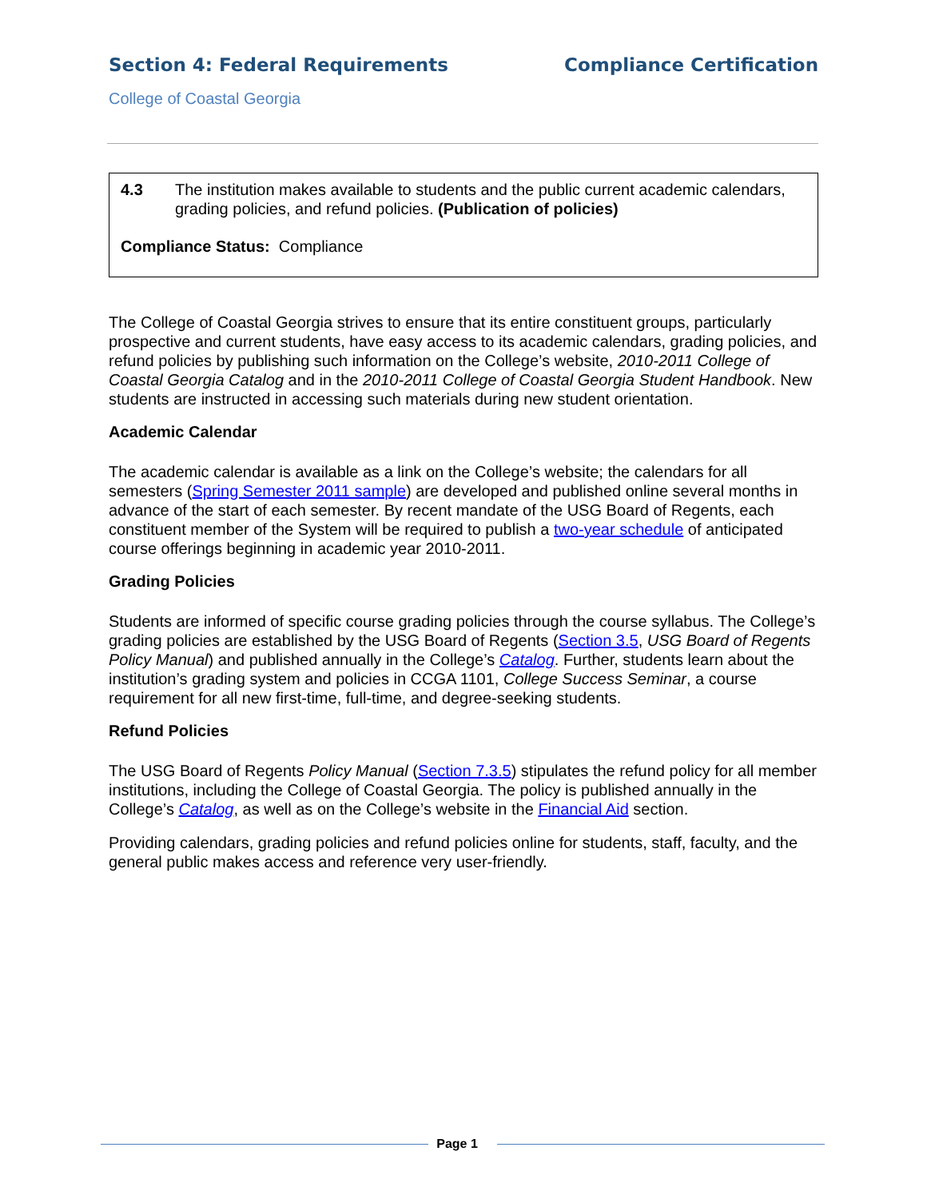Section 4: Federal Requirements Compliance Certification
College of Coastal Georgia
4.3 The institution makes available to students and the public current academic calendars, grading policies, and refund policies. (Publication of policies)
Compliance Status: Compliance
The College of Coastal Georgia strives to ensure that its entire constituent groups, particularly prospective and current students, have easy access to its academic calendars, grading policies, and refund policies by publishing such information on the College’s website, 2010-2011 College of Coastal Georgia Catalog and in the 2010-2011 College of Coastal Georgia Student Handbook. New students are instructed in accessing such materials during new student orientation.
Academic Calendar
The academic calendar is available as a link on the College’s website; the calendars for all semesters (Spring Semester 2011 sample) are developed and published online several months in advance of the start of each semester. By recent mandate of the USG Board of Regents, each constituent member of the System will be required to publish a two-year schedule of anticipated course offerings beginning in academic year 2010-2011.
Grading Policies
Students are informed of specific course grading policies through the course syllabus. The College’s grading policies are established by the USG Board of Regents (Section 3.5, USG Board of Regents Policy Manual) and published annually in the College’s Catalog. Further, students learn about the institution’s grading system and policies in CCGA 1101, College Success Seminar, a course requirement for all new first-time, full-time, and degree-seeking students.
Refund Policies
The USG Board of Regents Policy Manual (Section 7.3.5) stipulates the refund policy for all member institutions, including the College of Coastal Georgia. The policy is published annually in the College’s Catalog, as well as on the College’s website in the Financial Aid section.
Providing calendars, grading policies and refund policies online for students, staff, faculty, and the general public makes access and reference very user-friendly.
Page 1